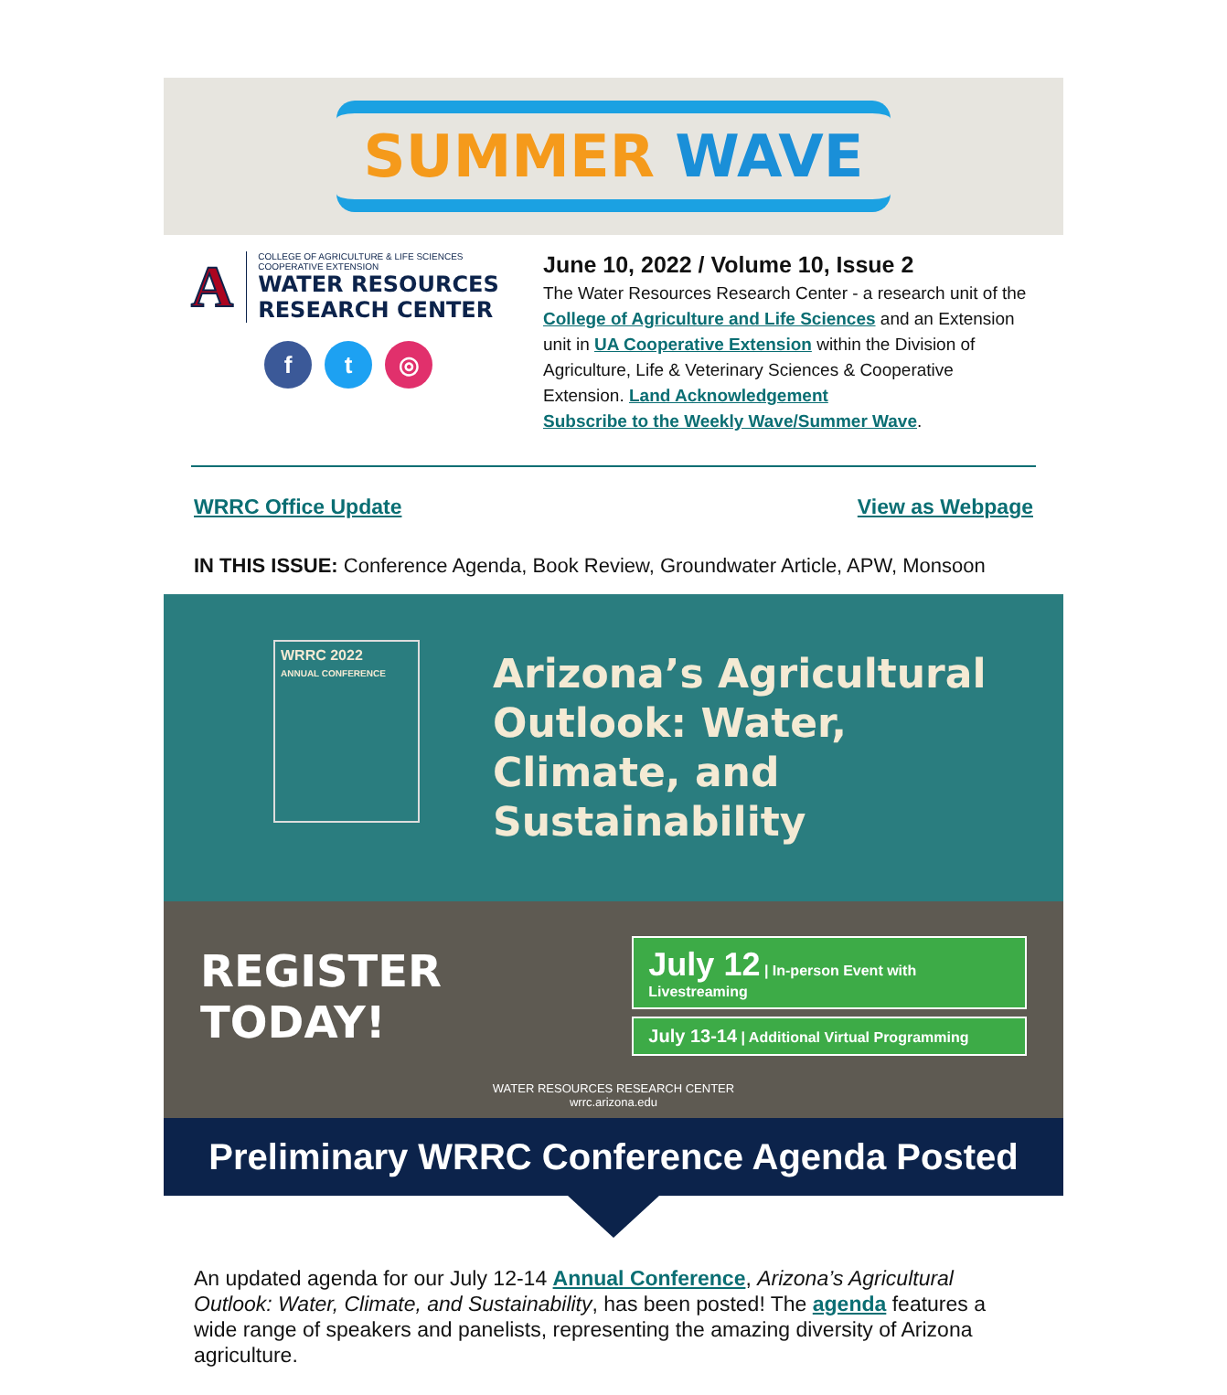SUMMER WAVE
A
COLLEGE OF AGRICULTURE & LIFE SCIENCES
COOPERATIVE EXTENSION
WATER RESOURCES
RESEARCH CENTER
ft ◎
June 10, 2022 / Volume 10, Issue 2
The Water Resources Research Center - a research unit of the College of Agriculture and Life Sciences and an Extension unit in UA Cooperative Extension within the Division of Agriculture, Life & Veterinary Sciences & Cooperative Extension. Land Acknowledgement
Subscribe to the Weekly Wave/Summer Wave.
WRRC Office Update View as Webpage
IN THIS ISSUE: Conference Agenda, Book Review, Groundwater Article, APW, Monsoon
WRRC 2022
ANNUAL CONFERENCE
Arizona’s Agricultural Outlook: Water, Climate, and Sustainability
REGISTER TODAY!
July 12 | In-person Event with Livestreaming
July 13-14 | Additional Virtual Programming
WATER RESOURCES RESEARCH CENTER
wrrc.arizona.edu
Preliminary WRRC Conference Agenda Posted
An updated agenda for our July 12-14 Annual Conference, Arizona’s Agricultural Outlook: Water, Climate, and Sustainability, has been posted! The agenda features a wide range of speakers and panelists, representing the amazing diversity of Arizona agriculture.